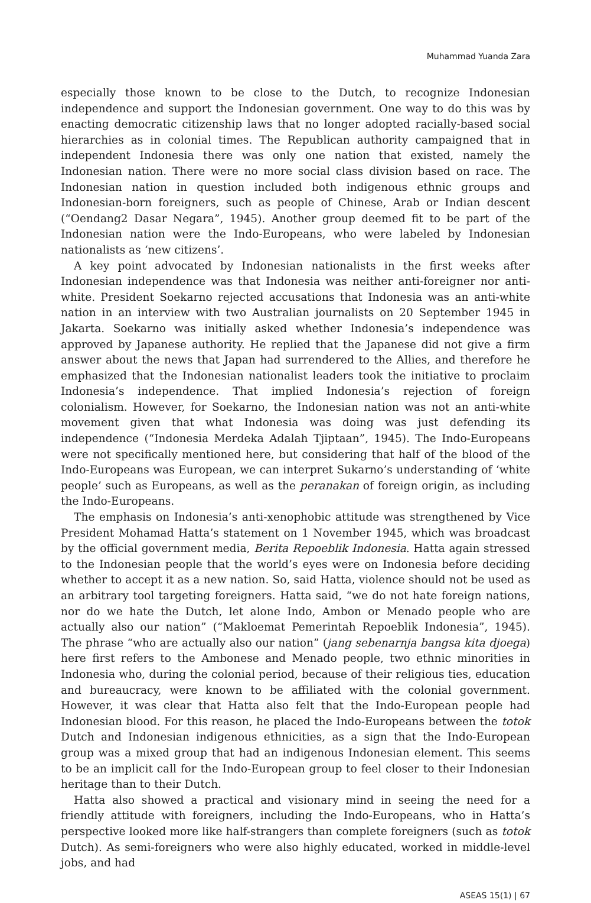Muhammad Yuanda Zara
especially those known to be close to the Dutch, to recognize Indonesian independence and support the Indonesian government. One way to do this was by enacting democratic citizenship laws that no longer adopted racially-based social hierarchies as in colonial times. The Republican authority campaigned that in independent Indonesia there was only one nation that existed, namely the Indonesian nation. There were no more social class division based on race. The Indonesian nation in question included both indigenous ethnic groups and Indonesian-born foreigners, such as people of Chinese, Arab or Indian descent (“Oendang2 Dasar Negara”, 1945). Another group deemed fit to be part of the Indonesian nation were the Indo-Europeans, who were labeled by Indonesian nationalists as ‘new citizens’.
A key point advocated by Indonesian nationalists in the first weeks after Indonesian independence was that Indonesia was neither anti-foreigner nor anti-white. President Soekarno rejected accusations that Indonesia was an anti-white nation in an interview with two Australian journalists on 20 September 1945 in Jakarta. Soekarno was initially asked whether Indonesia’s independence was approved by Japanese authority. He replied that the Japanese did not give a firm answer about the news that Japan had surrendered to the Allies, and therefore he emphasized that the Indonesian nationalist leaders took the initiative to proclaim Indonesia’s independence. That implied Indonesia’s rejection of foreign colonialism. However, for Soekarno, the Indonesian nation was not an anti-white movement given that what Indonesia was doing was just defending its independence (“Indonesia Merdeka Adalah Tjiptaan”, 1945). The Indo-Europeans were not specifically mentioned here, but considering that half of the blood of the Indo-Europeans was European, we can interpret Sukarno’s understanding of ‘white people’ such as Europeans, as well as the peranakan of foreign origin, as including the Indo-Europeans.
The emphasis on Indonesia’s anti-xenophobic attitude was strengthened by Vice President Mohamad Hatta’s statement on 1 November 1945, which was broadcast by the official government media, Berita Repoeblik Indonesia. Hatta again stressed to the Indonesian people that the world’s eyes were on Indonesia before deciding whether to accept it as a new nation. So, said Hatta, violence should not be used as an arbitrary tool targeting foreigners. Hatta said, “we do not hate foreign nations, nor do we hate the Dutch, let alone Indo, Ambon or Menado people who are actually also our nation” (“Makloemat Pemerintah Repoeblik Indonesia”, 1945). The phrase “who are actually also our nation” (jang sebenarnja bangsa kita djoega) here first refers to the Ambonese and Menado people, two ethnic minorities in Indonesia who, during the colonial period, because of their religious ties, education and bureaucracy, were known to be affiliated with the colonial government. However, it was clear that Hatta also felt that the Indo-European people had Indonesian blood. For this reason, he placed the Indo-Europeans between the totok Dutch and Indonesian indigenous ethnicities, as a sign that the Indo-European group was a mixed group that had an indigenous Indonesian element. This seems to be an implicit call for the Indo-European group to feel closer to their Indonesian heritage than to their Dutch.
Hatta also showed a practical and visionary mind in seeing the need for a friendly attitude with foreigners, including the Indo-Europeans, who in Hatta’s perspective looked more like half-strangers than complete foreigners (such as totok Dutch). As semi-foreigners who were also highly educated, worked in middle-level jobs, and had
ASEAS 15(1) | 67